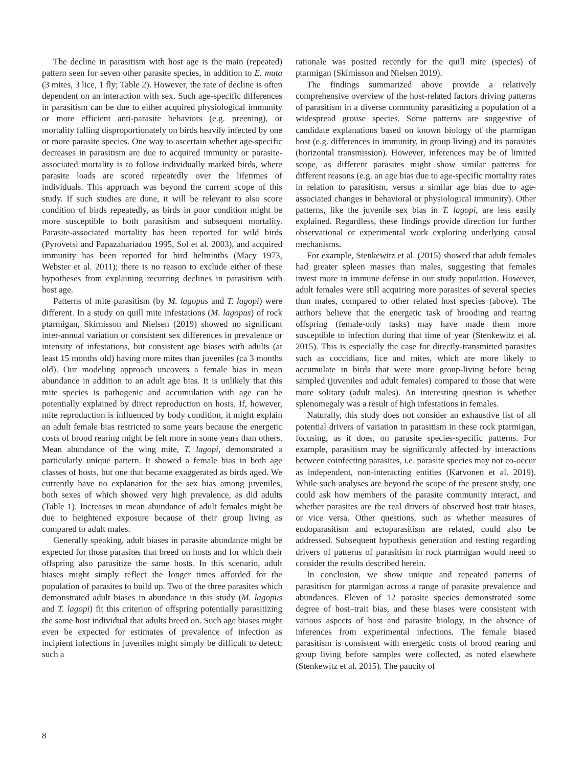The decline in parasitism with host age is the main (repeated) pattern seen for seven other parasite species, in addition to E. muta (3 mites, 3 lice, 1 fly; Table 2). However, the rate of decline is often dependent on an interaction with sex. Such age-specific differences in parasitism can be due to either acquired physiological immunity or more efficient anti-parasite behaviors (e.g. preening), or mortality falling disproportionately on birds heavily infected by one or more parasite species. One way to ascertain whether age-specific decreases in parasitism are due to acquired immunity or parasite-associated mortality is to follow individually marked birds, where parasite loads are scored repeatedly over the lifetimes of individuals. This approach was beyond the current scope of this study. If such studies are done, it will be relevant to also score condition of birds repeatedly, as birds in poor condition might be more susceptible to both parasitism and subsequent mortality. Parasite-associated mortality has been reported for wild birds (Pyrovetsi and Papazahariadou 1995, Sol et al. 2003), and acquired immunity has been reported for bird helminths (Macy 1973, Webster et al. 2011); there is no reason to exclude either of these hypotheses from explaining recurring declines in parasitism with host age.
Patterns of mite parasitism (by M. lagopus and T. lagopi) were different. In a study on quill mite infestations (M. lagopus) of rock ptarmigan, Skírnisson and Nielsen (2019) showed no significant inter-annual variation or consistent sex differences in prevalence or intensity of infestations, but consistent age biases with adults (at least 15 months old) having more mites than juveniles (ca 3 months old). Our modeling approach uncovers a female bias in mean abundance in addition to an adult age bias. It is unlikely that this mite species is pathogenic and accumulation with age can be potentially explained by direct reproduction on hosts. If, however, mite reproduction is influenced by body condition, it might explain an adult female bias restricted to some years because the energetic costs of brood rearing might be felt more in some years than others. Mean abundance of the wing mite, T. lagopi, demonstrated a particularly unique pattern. It showed a female bias in both age classes of hosts, but one that became exaggerated as birds aged. We currently have no explanation for the sex bias among juveniles, both sexes of which showed very high prevalence, as did adults (Table 1). Increases in mean abundance of adult females might be due to heightened exposure because of their group living as compared to adult males.
Generally speaking, adult biases in parasite abundance might be expected for those parasites that breed on hosts and for which their offspring also parasitize the same hosts. In this scenario, adult biases might simply reflect the longer times afforded for the population of parasites to build up. Two of the three parasites which demonstrated adult biases in abundance in this study (M. lagopus and T. lagopi) fit this criterion of offspring potentially parasitizing the same host individual that adults breed on. Such age biases might even be expected for estimates of prevalence of infection as incipient infections in juveniles might simply be difficult to detect; such a
rationale was posited recently for the quill mite (species) of ptarmigan (Skírnisson and Nielsen 2019).
The findings summarized above provide a relatively comprehensive overview of the host-related factors driving patterns of parasitism in a diverse community parasitizing a population of a widespread grouse species. Some patterns are suggestive of candidate explanations based on known biology of the ptarmigan host (e.g. differences in immunity, in group living) and its parasites (horizontal transmission). However, inferences may be of limited scope, as different parasites might show similar patterns for different reasons (e.g. an age bias due to age-specific mortality rates in relation to parasitism, versus a similar age bias due to age-associated changes in behavioral or physiological immunity). Other patterns, like the juvenile sex bias in T. lagopi, are less easily explained. Regardless, these findings provide direction for further observational or experimental work exploring underlying causal mechanisms.
For example, Stenkewitz et al. (2015) showed that adult females had greater spleen masses than males, suggesting that females invest more in immune defense in our study population. However, adult females were still acquiring more parasites of several species than males, compared to other related host species (above). The authors believe that the energetic task of brooding and rearing offspring (female-only tasks) may have made them more susceptible to infection during that time of year (Stenkewitz et al. 2015). This is especially the case for directly-transmitted parasites such as coccidians, lice and mites, which are more likely to accumulate in birds that were more group-living before being sampled (juveniles and adult females) compared to those that were more solitary (adult males). An interesting question is whether splenomegaly was a result of high infestations in females.
Naturally, this study does not consider an exhaustive list of all potential drivers of variation in parasitism in these rock ptarmigan, focusing, as it does, on parasite species-specific patterns. For example, parasitism may be significantly affected by interactions between coinfecting parasites, i.e. parasite species may not co-occur as independent, non-interacting entities (Karvonen et al. 2019). While such analyses are beyond the scope of the present study, one could ask how members of the parasite community interact, and whether parasites are the real drivers of observed host trait biases, or vice versa. Other questions, such as whether measures of endoparasitism and ectoparasitism are related, could also be addressed. Subsequent hypothesis generation and testing regarding drivers of patterns of parasitism in rock ptarmigan would need to consider the results described herein.
In conclusion, we show unique and repeated patterns of parasitism for ptarmigan across a range of parasite prevalence and abundances. Eleven of 12 parasite species demonstrated some degree of host–trait bias, and these biases were consistent with various aspects of host and parasite biology, in the absence of inferences from experimental infections. The female biased parasitism is consistent with energetic costs of brood rearing and group living before samples were collected, as noted elsewhere (Stenkewitz et al. 2015). The paucity of
8